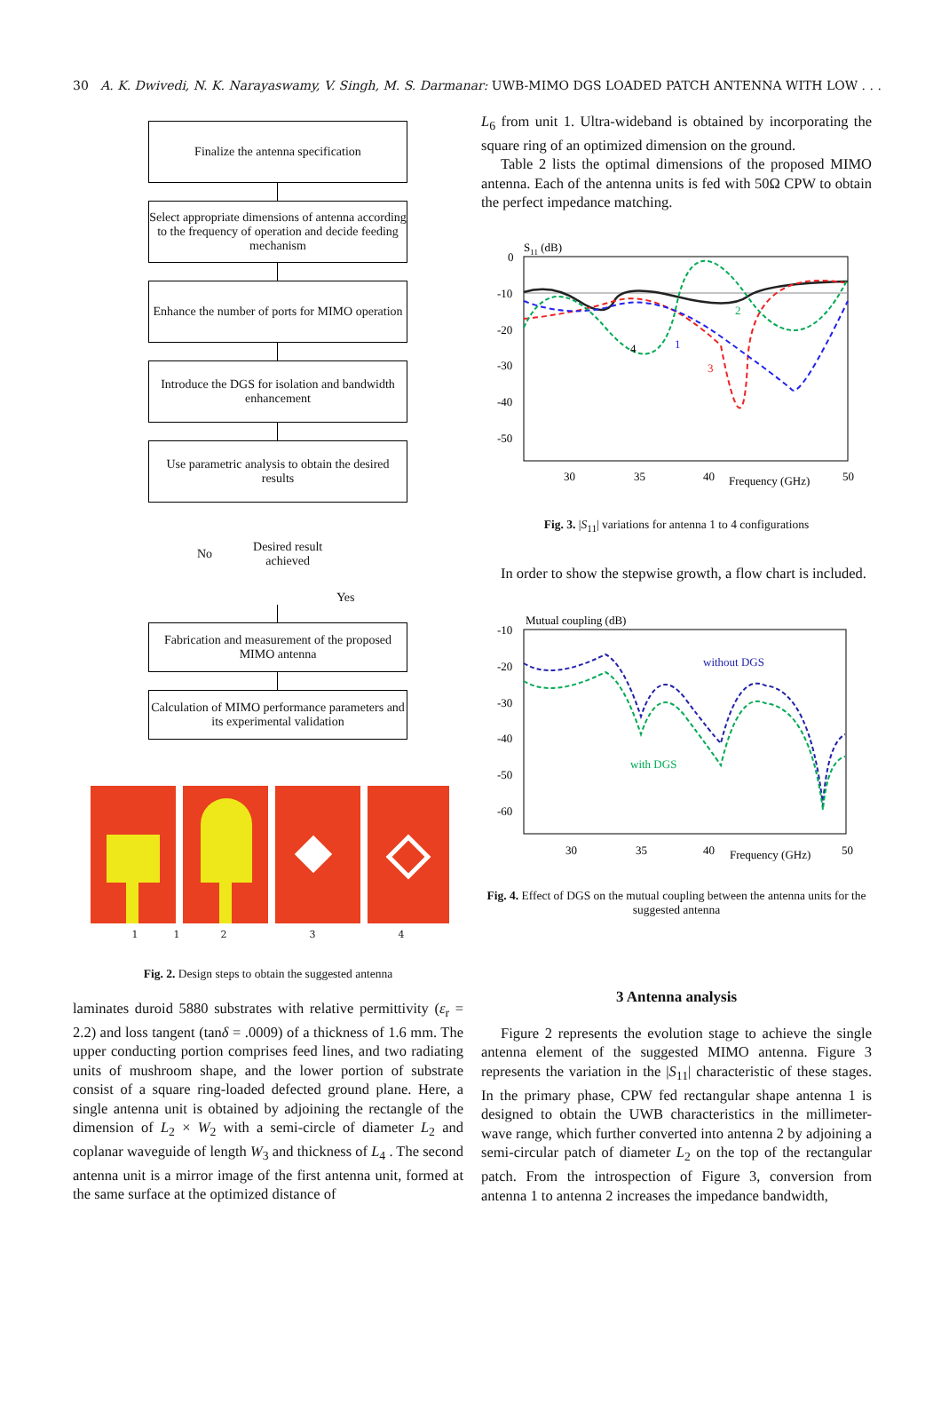30 A. K. Dwivedi, N. K. Narayaswamy, V. Singh, M. S. Darmanar: UWB-MIMO DGS LOADED PATCH ANTENNA WITH LOW . . .
Finalize the antenna specification
Select appropriate dimensions of antenna according to the frequency of operation and decide feeding mechanism
Enhance the number of ports for MIMO operation
Introduce the DGS for isolation and bandwidth enhancement
Use parametric analysis to obtain the desired results
No
Desired result achieved
Yes
Fabrication and measurement of the proposed MIMO antenna
Calculation of MIMO performance parameters and its experimental validation
1
1 2 3 4
Fig. 2. Design steps to obtain the suggested antenna
laminates duroid 5880 substrates with relative permittivity (ε<sub>r</sub> = 2.2) and loss tangent (tanδ = .0009) of a thickness of 1.6 mm. The upper conducting portion comprises feed lines, and two radiating units of mushroom shape, and the lower portion of substrate consist of a square ring-loaded defected ground plane. Here, a single antenna unit is obtained by adjoining the rectangle of the dimension of L<sub>2</sub> × W<sub>2</sub> with a semi-circle of diameter L<sub>2</sub> and coplanar waveguide of length W<sub>3</sub> and thickness of L<sub>4</sub> . The second antenna unit is a mirror image of the first antenna unit, formed at the same surface at the optimized distance of
L<sub>6</sub> from unit 1. Ultra-wideband is obtained by incorporating the square ring of an optimized dimension on the ground.
Table 2 lists the optimal dimensions of the proposed MIMO antenna. Each of the antenna units is fed with 50Ω CPW to obtain the perfect impedance matching.
S11 (dB)
0
-10
-20
-30
-40
-50
30
35
40
Frequency (GHz)
50
1
2
3
4
Fig. 3. |S<sub>11</sub>| variations for antenna 1 to 4 configurations
In order to show the stepwise growth, a flow chart is included.
Mutual coupling (dB)
-10
-20
-30
-40
-50
-60
30
35
40
Frequency (GHz)
50
without DGS
with DGS
Fig. 4. Effect of DGS on the mutual coupling between the antenna units for the suggested antenna
3 Antenna analysis
Figure 2 represents the evolution stage to achieve the single antenna element of the suggested MIMO antenna. Figure 3 represents the variation in the |S<sub>11</sub>| characteristic of these stages. In the primary phase, CPW fed rectangular shape antenna 1 is designed to obtain the UWB characteristics in the millimeter-wave range, which further converted into antenna 2 by adjoining a semi-circular patch of diameter L<sub>2</sub> on the top of the rectangular patch. From the introspection of Figure 3, conversion from antenna 1 to antenna 2 increases the impedance bandwidth,